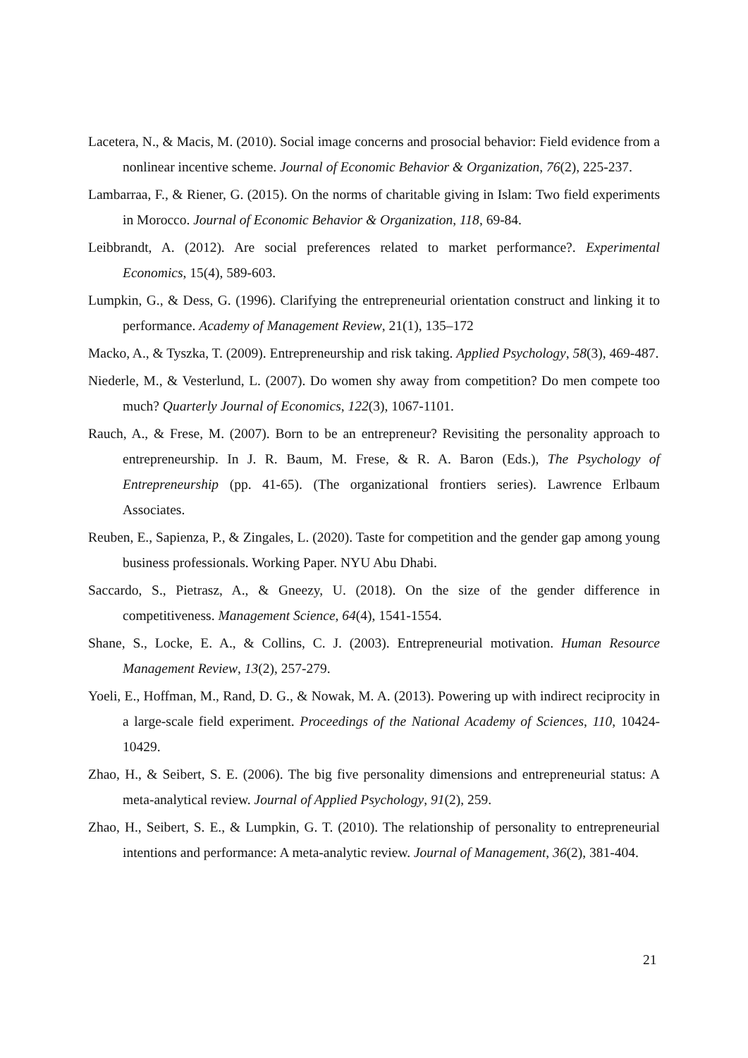Lacetera, N., & Macis, M. (2010). Social image concerns and prosocial behavior: Field evidence from a nonlinear incentive scheme. Journal of Economic Behavior & Organization, 76(2), 225-237.
Lambarraa, F., & Riener, G. (2015). On the norms of charitable giving in Islam: Two field experiments in Morocco. Journal of Economic Behavior & Organization, 118, 69-84.
Leibbrandt, A. (2012). Are social preferences related to market performance?. Experimental Economics, 15(4), 589-603.
Lumpkin, G., & Dess, G. (1996). Clarifying the entrepreneurial orientation construct and linking it to performance. Academy of Management Review, 21(1), 135–172
Macko, A., & Tyszka, T. (2009). Entrepreneurship and risk taking. Applied Psychology, 58(3), 469-487.
Niederle, M., & Vesterlund, L. (2007). Do women shy away from competition? Do men compete too much? Quarterly Journal of Economics, 122(3), 1067-1101.
Rauch, A., & Frese, M. (2007). Born to be an entrepreneur? Revisiting the personality approach to entrepreneurship. In J. R. Baum, M. Frese, & R. A. Baron (Eds.), The Psychology of Entrepreneurship (pp. 41-65). (The organizational frontiers series). Lawrence Erlbaum Associates.
Reuben, E., Sapienza, P., & Zingales, L. (2020). Taste for competition and the gender gap among young business professionals. Working Paper. NYU Abu Dhabi.
Saccardo, S., Pietrasz, A., & Gneezy, U. (2018). On the size of the gender difference in competitiveness. Management Science, 64(4), 1541-1554.
Shane, S., Locke, E. A., & Collins, C. J. (2003). Entrepreneurial motivation. Human Resource Management Review, 13(2), 257-279.
Yoeli, E., Hoffman, M., Rand, D. G., & Nowak, M. A. (2013). Powering up with indirect reciprocity in a large-scale field experiment. Proceedings of the National Academy of Sciences, 110, 10424-10429.
Zhao, H., & Seibert, S. E. (2006). The big five personality dimensions and entrepreneurial status: A meta-analytical review. Journal of Applied Psychology, 91(2), 259.
Zhao, H., Seibert, S. E., & Lumpkin, G. T. (2010). The relationship of personality to entrepreneurial intentions and performance: A meta-analytic review. Journal of Management, 36(2), 381-404.
21